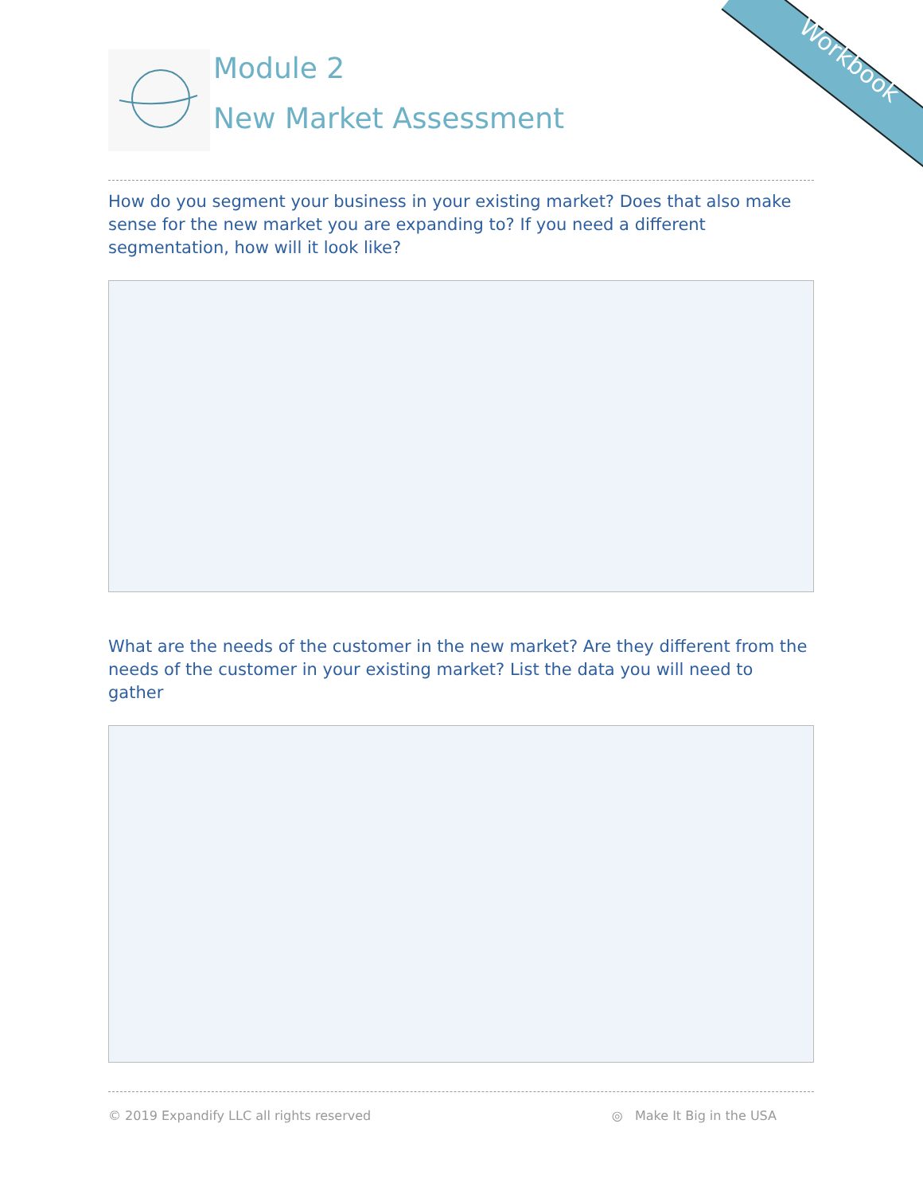Workbook
Module 2
New Market Assessment
How do you segment your business in your existing market? Does that also make sense for the new market you are expanding to? If you need a different segmentation, how will it look like?
What are the needs of the customer in the new market? Are they different from the needs of the customer in your existing market? List the data you will need to gather
© 2019 Expandify LLC all rights reserved ◎ Make It Big in the USA